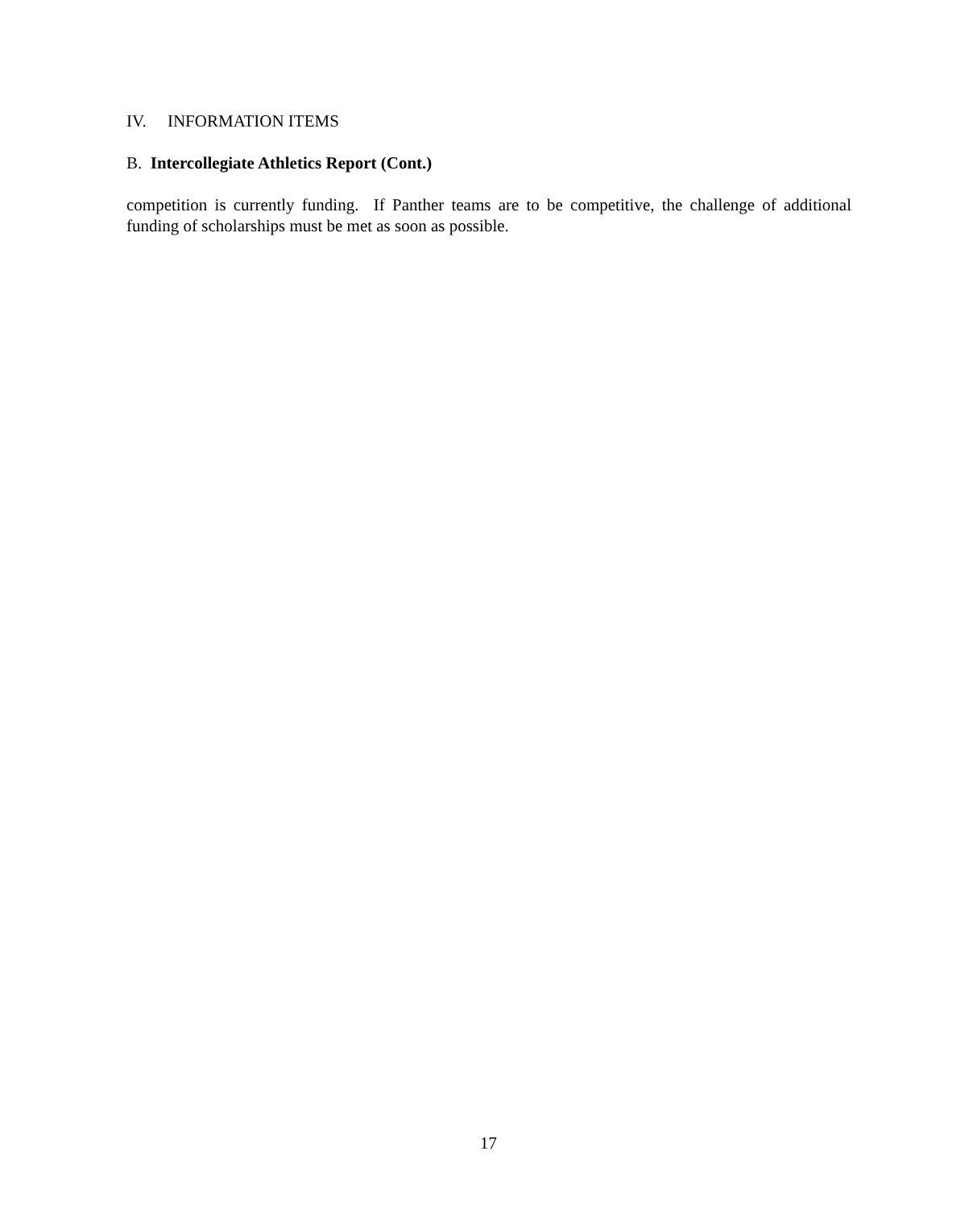IV. INFORMATION ITEMS
B. Intercollegiate Athletics Report (Cont.)
competition is currently funding. If Panther teams are to be competitive, the challenge of additional funding of scholarships must be met as soon as possible.
17